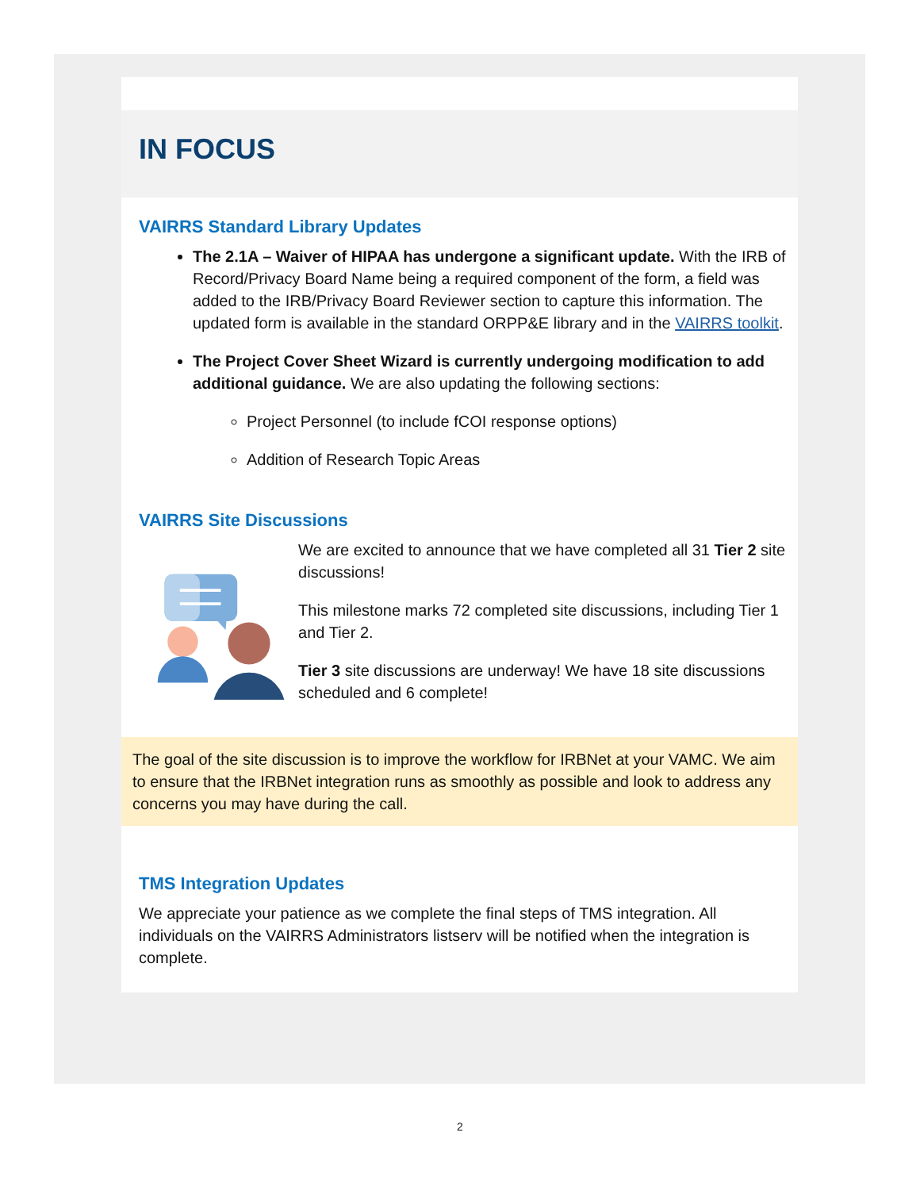IN FOCUS
VAIRRS Standard Library Updates
The 2.1A – Waiver of HIPAA has undergone a significant update. With the IRB of Record/Privacy Board Name being a required component of the form, a field was added to the IRB/Privacy Board Reviewer section to capture this information. The updated form is available in the standard ORPP&E library and in the VAIRRS toolkit.
The Project Cover Sheet Wizard is currently undergoing modification to add additional guidance. We are also updating the following sections:
Project Personnel (to include fCOI response options)
Addition of Research Topic Areas
VAIRRS Site Discussions
We are excited to announce that we have completed all 31 Tier 2 site discussions!
This milestone marks 72 completed site discussions, including Tier 1 and Tier 2.
Tier 3 site discussions are underway! We have 18 site discussions scheduled and 6 complete!
The goal of the site discussion is to improve the workflow for IRBNet at your VAMC. We aim to ensure that the IRBNet integration runs as smoothly as possible and look to address any concerns you may have during the call.
TMS Integration Updates
We appreciate your patience as we complete the final steps of TMS integration. All individuals on the VAIRRS Administrators listserv will be notified when the integration is complete.
2